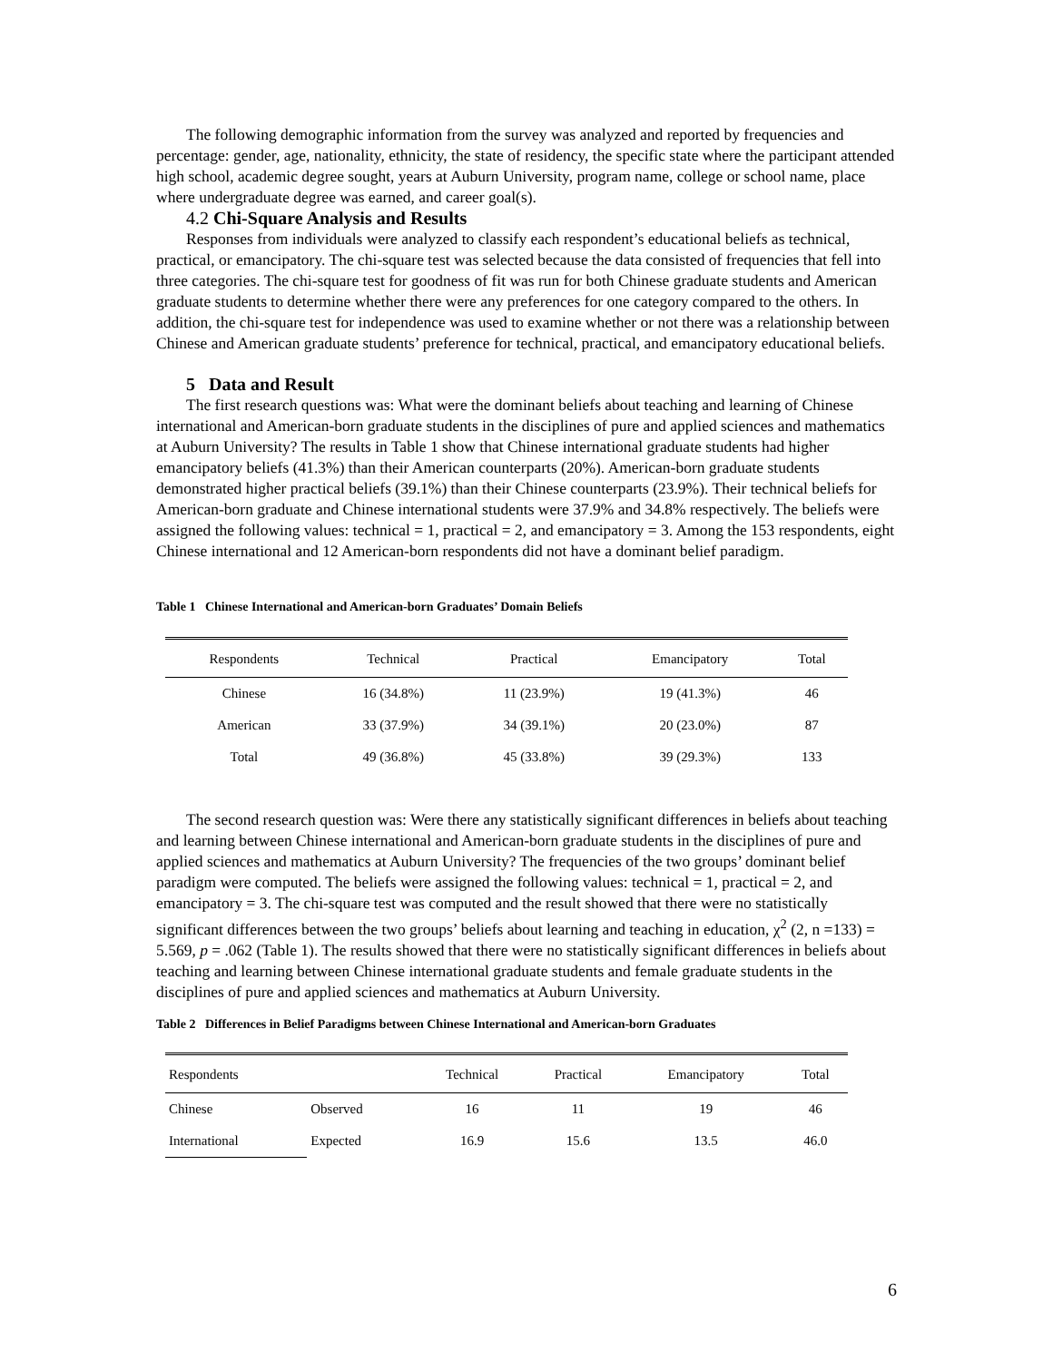The following demographic information from the survey was analyzed and reported by frequencies and percentage: gender, age, nationality, ethnicity, the state of residency, the specific state where the participant attended high school, academic degree sought, years at Auburn University, program name, college or school name, place where undergraduate degree was earned, and career goal(s).
4.2 Chi-Square Analysis and Results
Responses from individuals were analyzed to classify each respondent’s educational beliefs as technical, practical, or emancipatory. The chi-square test was selected because the data consisted of frequencies that fell into three categories. The chi-square test for goodness of fit was run for both Chinese graduate students and American graduate students to determine whether there were any preferences for one category compared to the others. In addition, the chi-square test for independence was used to examine whether or not there was a relationship between Chinese and American graduate students’ preference for technical, practical, and emancipatory educational beliefs.
5 Data and Result
The first research questions was: What were the dominant beliefs about teaching and learning of Chinese international and American-born graduate students in the disciplines of pure and applied sciences and mathematics at Auburn University? The results in Table 1 show that Chinese international graduate students had higher emancipatory beliefs (41.3%) than their American counterparts (20%). American-born graduate students demonstrated higher practical beliefs (39.1%) than their Chinese counterparts (23.9%). Their technical beliefs for American-born graduate and Chinese international students were 37.9% and 34.8% respectively. The beliefs were assigned the following values: technical = 1, practical = 2, and emancipatory = 3. Among the 153 respondents, eight Chinese international and 12 American-born respondents did not have a dominant belief paradigm.
Table 1 Chinese International and American-born Graduates’ Domain Beliefs
| Respondents | Technical | Practical | Emancipatory | Total |
| --- | --- | --- | --- | --- |
| Chinese | 16 (34.8%) | 11 (23.9%) | 19 (41.3%) | 46 |
| American | 33 (37.9%) | 34 (39.1%) | 20 (23.0%) | 87 |
| Total | 49 (36.8%) | 45 (33.8%) | 39 (29.3%) | 133 |
The second research question was: Were there any statistically significant differences in beliefs about teaching and learning between Chinese international and American-born graduate students in the disciplines of pure and applied sciences and mathematics at Auburn University? The frequencies of the two groups’ dominant belief paradigm were computed. The beliefs were assigned the following values: technical = 1, practical = 2, and emancipatory = 3. The chi-square test was computed and the result showed that there were no statistically significant differences between the two groups’ beliefs about learning and teaching in education, χ<sup>2</sup> (2, n =133) = 5.569, p = .062 (Table 1). The results showed that there were no statistically significant differences in beliefs about teaching and learning between Chinese international graduate students and female graduate students in the disciplines of pure and applied sciences and mathematics at Auburn University.
Table 2 Differences in Belief Paradigms between Chinese International and American-born Graduates
| Respondents | | Technical | Practical | Emancipatory | Total |
| --- | --- | --- | --- | --- | --- |
| Chinese | Observed | 16 | 11 | 19 | 46 |
| International | Expected | 16.9 | 15.6 | 13.5 | 46.0 |
6